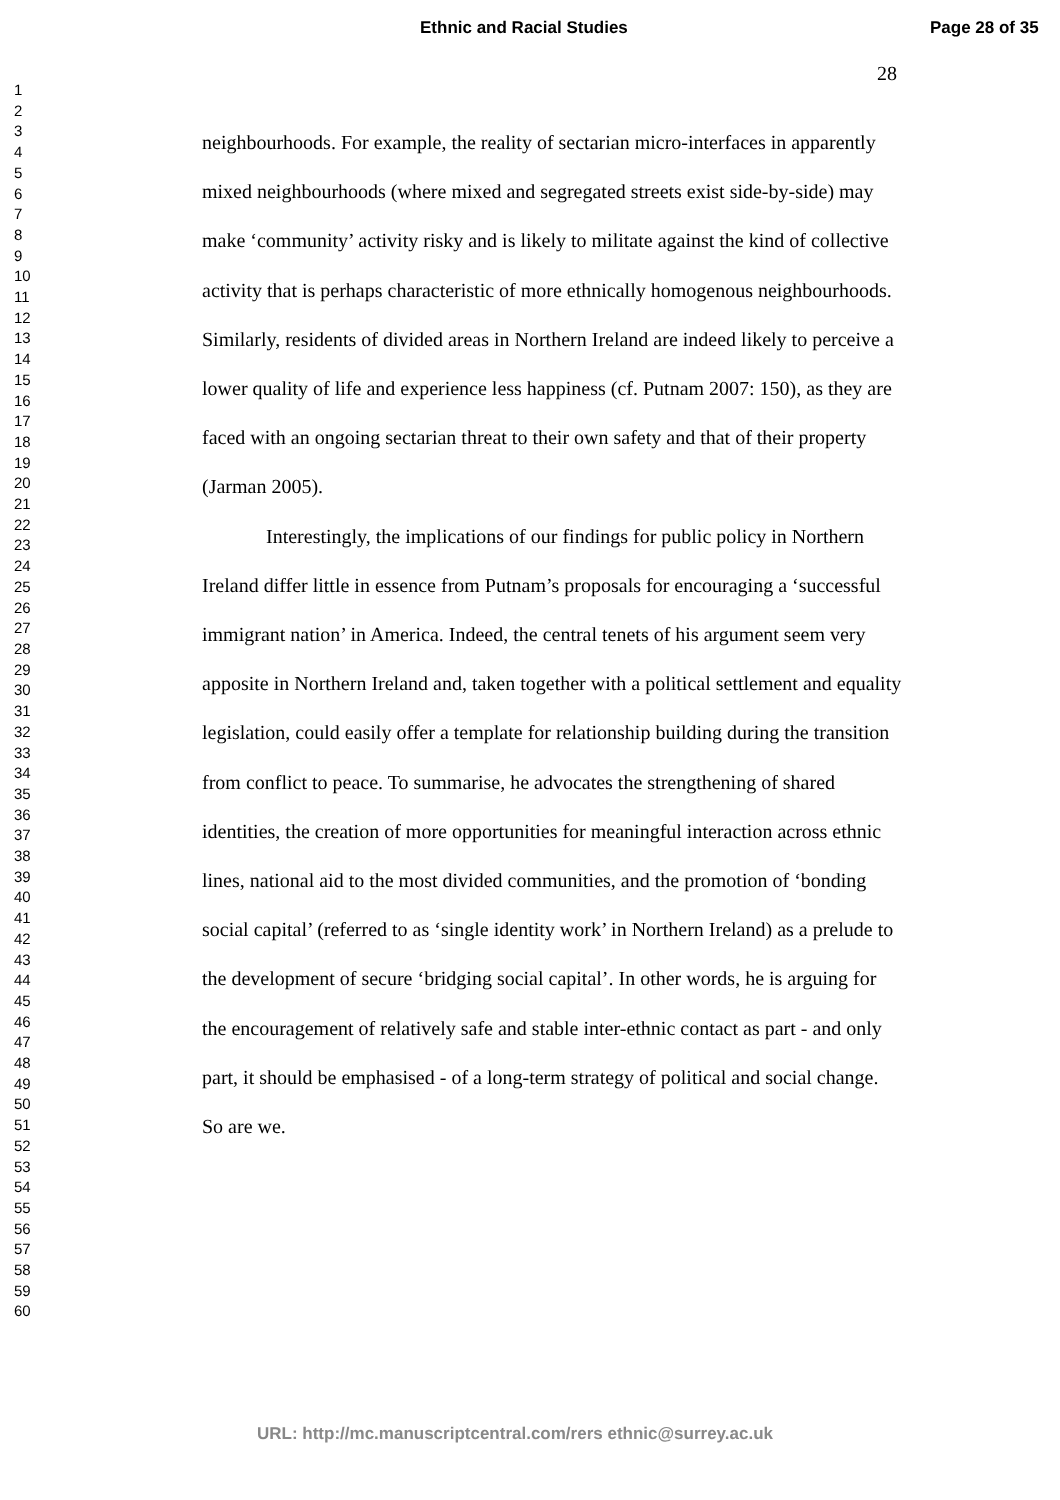Ethnic and Racial Studies Page 28 of 35
28
1
2
3
4
5
6
7
8
9
10
11
12
13
14
15
16
17
18
19
20
21
22
23
24
25
26
27
28
29
30
31
32
33
34
35
36
37
38
39
40
41
42
43
44
45
46
47
48
49
50
51
52
53
54
55
56
57
58
59
60
neighbourhoods. For example, the reality of sectarian micro-interfaces in apparently mixed neighbourhoods (where mixed and segregated streets exist side-by-side) may make ‘community’ activity risky and is likely to militate against the kind of collective activity that is perhaps characteristic of more ethnically homogenous neighbourhoods. Similarly, residents of divided areas in Northern Ireland are indeed likely to perceive a lower quality of life and experience less happiness (cf. Putnam 2007: 150), as they are faced with an ongoing sectarian threat to their own safety and that of their property (Jarman 2005).
Interestingly, the implications of our findings for public policy in Northern Ireland differ little in essence from Putnam’s proposals for encouraging a ‘successful immigrant nation’ in America. Indeed, the central tenets of his argument seem very apposite in Northern Ireland and, taken together with a political settlement and equality legislation, could easily offer a template for relationship building during the transition from conflict to peace. To summarise, he advocates the strengthening of shared identities, the creation of more opportunities for meaningful interaction across ethnic lines, national aid to the most divided communities, and the promotion of ‘bonding social capital’ (referred to as ‘single identity work’ in Northern Ireland) as a prelude to the development of secure ‘bridging social capital’. In other words, he is arguing for the encouragement of relatively safe and stable inter-ethnic contact as part - and only part, it should be emphasised - of a long-term strategy of political and social change. So are we.
URL: http://mc.manuscriptcentral.com/rers ethnic@surrey.ac.uk